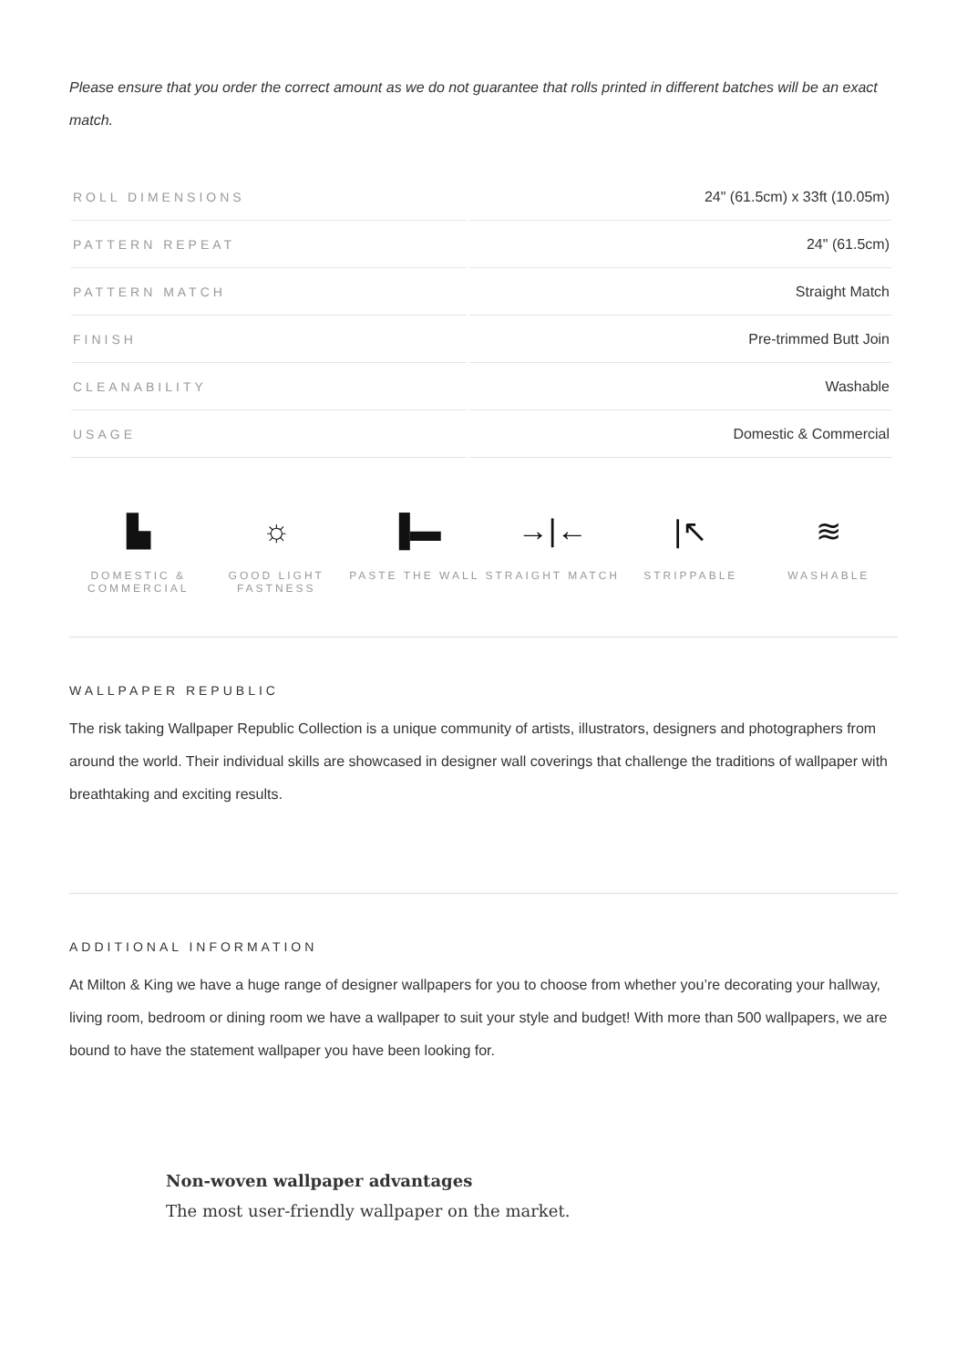Please ensure that you order the correct amount as we do not guarantee that rolls printed in different batches will be an exact match.
| ROLL DIMENSIONS | 24" (61.5cm) x 33ft (10.05m) |
| PATTERN REPEAT | 24" (61.5cm) |
| PATTERN MATCH | Straight Match |
| FINISH | Pre-trimmed Butt Join |
| CLEANABILITY | Washable |
| USAGE | Domestic & Commercial |
▙
DOMESTIC & COMMERCIAL
☼
GOOD LIGHT FASTNESS
▐▬
PASTE THE WALL
→|←
STRAIGHT MATCH
|↖
STRIPPABLE
≋
WASHABLE
WALLPAPER REPUBLIC
The risk taking Wallpaper Republic Collection is a unique community of artists, illustrators, designers and photographers from around the world. Their individual skills are showcased in designer wall coverings that challenge the traditions of wallpaper with breathtaking and exciting results.
ADDITIONAL INFORMATION
At Milton & King we have a huge range of designer wallpapers for you to choose from whether you’re decorating your hallway, living room, bedroom or dining room we have a wallpaper to suit your style and budget! With more than 500 wallpapers, we are bound to have the statement wallpaper you have been looking for.
Non-woven wallpaper advantages
The most user-friendly wallpaper on the market.